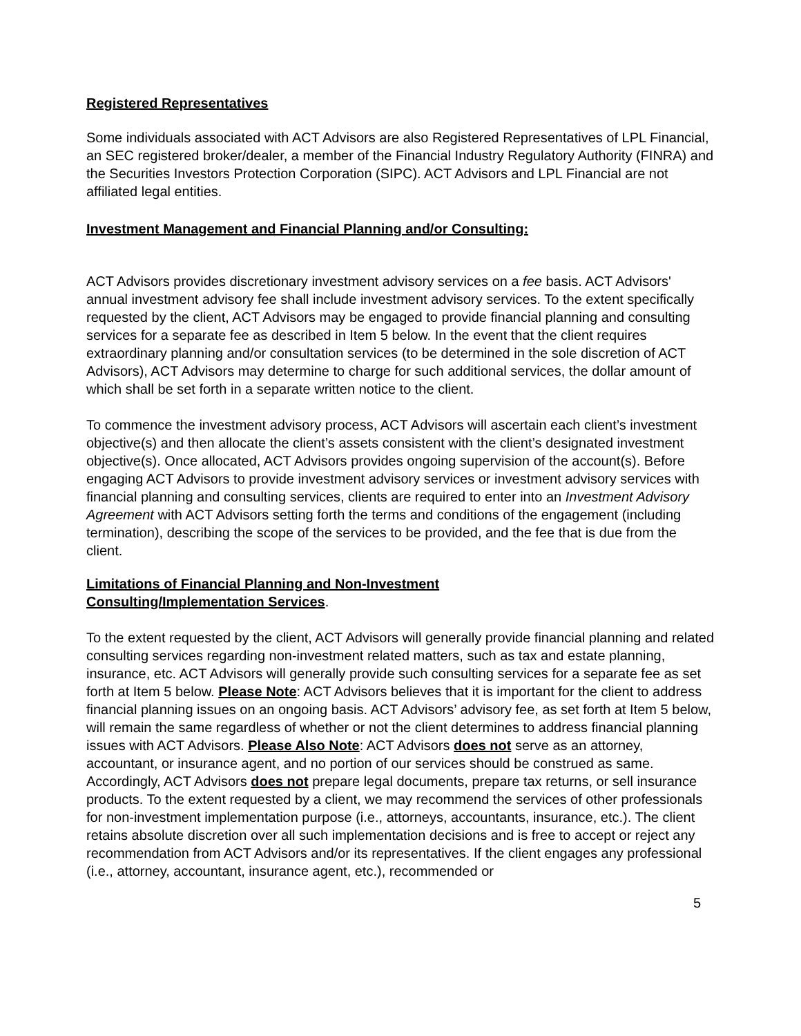Registered Representatives
Some individuals associated with ACT Advisors are also Registered Representatives of LPL Financial, an SEC registered broker/dealer, a member of the Financial Industry Regulatory Authority (FINRA) and the Securities Investors Protection Corporation (SIPC). ACT Advisors and LPL Financial are not affiliated legal entities.
Investment Management and Financial Planning and/or Consulting:
ACT Advisors provides discretionary investment advisory services on a fee basis. ACT Advisors' annual investment advisory fee shall include investment advisory services. To the extent specifically requested by the client, ACT Advisors may be engaged to provide financial planning and consulting services for a separate fee as described in Item 5 below. In the event that the client requires extraordinary planning and/or consultation services (to be determined in the sole discretion of ACT Advisors), ACT Advisors may determine to charge for such additional services, the dollar amount of which shall be set forth in a separate written notice to the client.
To commence the investment advisory process, ACT Advisors will ascertain each client’s investment objective(s) and then allocate the client’s assets consistent with the client’s designated investment objective(s). Once allocated, ACT Advisors provides ongoing supervision of the account(s). Before engaging ACT Advisors to provide investment advisory services or investment advisory services with financial planning and consulting services, clients are required to enter into an Investment Advisory Agreement with ACT Advisors setting forth the terms and conditions of the engagement (including termination), describing the scope of the services to be provided, and the fee that is due from the client.
Limitations of Financial Planning and Non-Investment
Consulting/Implementation Services.
To the extent requested by the client, ACT Advisors will generally provide financial planning and related consulting services regarding non-investment related matters, such as tax and estate planning, insurance, etc. ACT Advisors will generally provide such consulting services for a separate fee as set forth at Item 5 below. Please Note: ACT Advisors believes that it is important for the client to address financial planning issues on an ongoing basis. ACT Advisors’ advisory fee, as set forth at Item 5 below, will remain the same regardless of whether or not the client determines to address financial planning issues with ACT Advisors. Please Also Note: ACT Advisors does not serve as an attorney, accountant, or insurance agent, and no portion of our services should be construed as same. Accordingly, ACT Advisors does not prepare legal documents, prepare tax returns, or sell insurance products. To the extent requested by a client, we may recommend the services of other professionals for non-investment implementation purpose (i.e., attorneys, accountants, insurance, etc.). The client retains absolute discretion over all such implementation decisions and is free to accept or reject any recommendation from ACT Advisors and/or its representatives. If the client engages any professional (i.e., attorney, accountant, insurance agent, etc.), recommended or
5